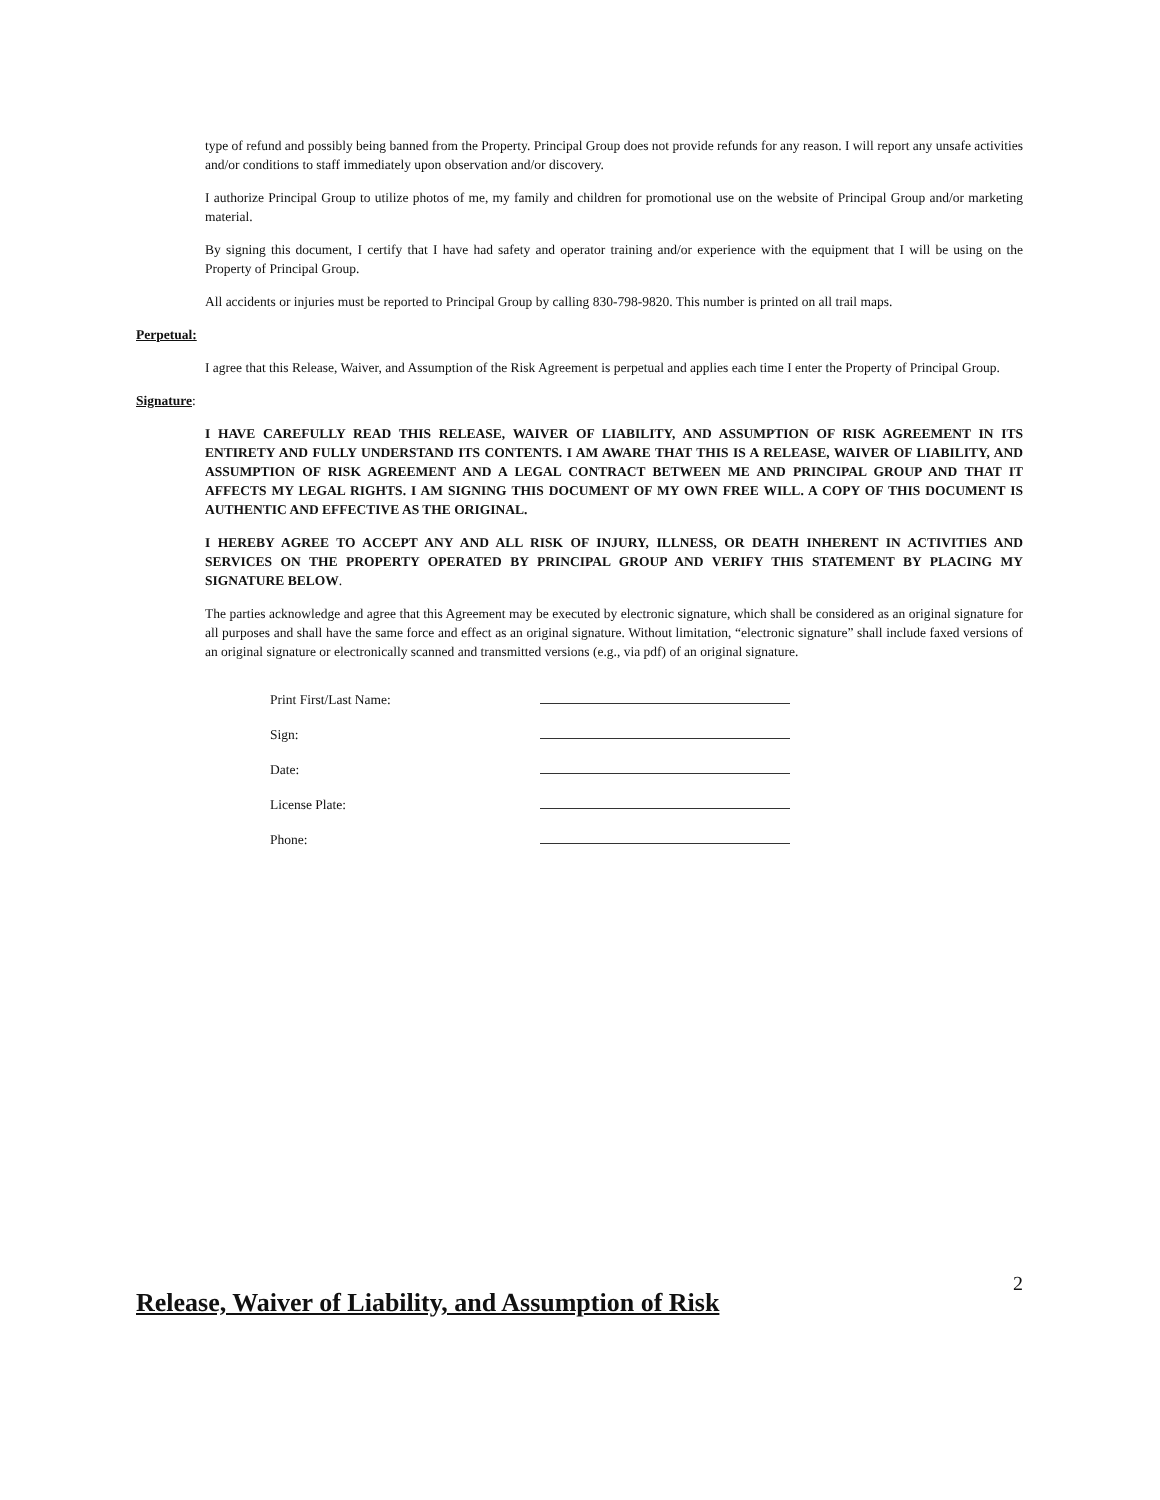type of refund and possibly being banned from the Property. Principal Group does not provide refunds for any reason. I will report any unsafe activities and/or conditions to staff immediately upon observation and/or discovery.
I authorize Principal Group to utilize photos of me, my family and children for promotional use on the website of Principal Group and/or marketing material.
By signing this document, I certify that I have had safety and operator training and/or experience with the equipment that I will be using on the Property of Principal Group.
All accidents or injuries must be reported to Principal Group by calling 830-798-9820. This number is printed on all trail maps.
Perpetual:
I agree that this Release, Waiver, and Assumption of the Risk Agreement is perpetual and applies each time I enter the Property of Principal Group.
Signature:
I HAVE CAREFULLY READ THIS RELEASE, WAIVER OF LIABILITY, AND ASSUMPTION OF RISK AGREEMENT IN ITS ENTIRETY AND FULLY UNDERSTAND ITS CONTENTS. I AM AWARE THAT THIS IS A RELEASE, WAIVER OF LIABILITY, AND ASSUMPTION OF RISK AGREEMENT AND A LEGAL CONTRACT BETWEEN ME AND PRINCIPAL GROUP AND THAT IT AFFECTS MY LEGAL RIGHTS. I AM SIGNING THIS DOCUMENT OF MY OWN FREE WILL. A COPY OF THIS DOCUMENT IS AUTHENTIC AND EFFECTIVE AS THE ORIGINAL.
I HEREBY AGREE TO ACCEPT ANY AND ALL RISK OF INJURY, ILLNESS, OR DEATH INHERENT IN ACTIVITIES AND SERVICES ON THE PROPERTY OPERATED BY PRINCIPAL GROUP AND VERIFY THIS STATEMENT BY PLACING MY SIGNATURE BELOW.
The parties acknowledge and agree that this Agreement may be executed by electronic signature, which shall be considered as an original signature for all purposes and shall have the same force and effect as an original signature. Without limitation, “electronic signature” shall include faxed versions of an original signature or electronically scanned and transmitted versions (e.g., via pdf) of an original signature.
| Print First/Last Name: | |
| Sign: | |
| Date: | |
| License Plate: | |
| Phone: | |
2
Release, Waiver of Liability, and Assumption of Risk